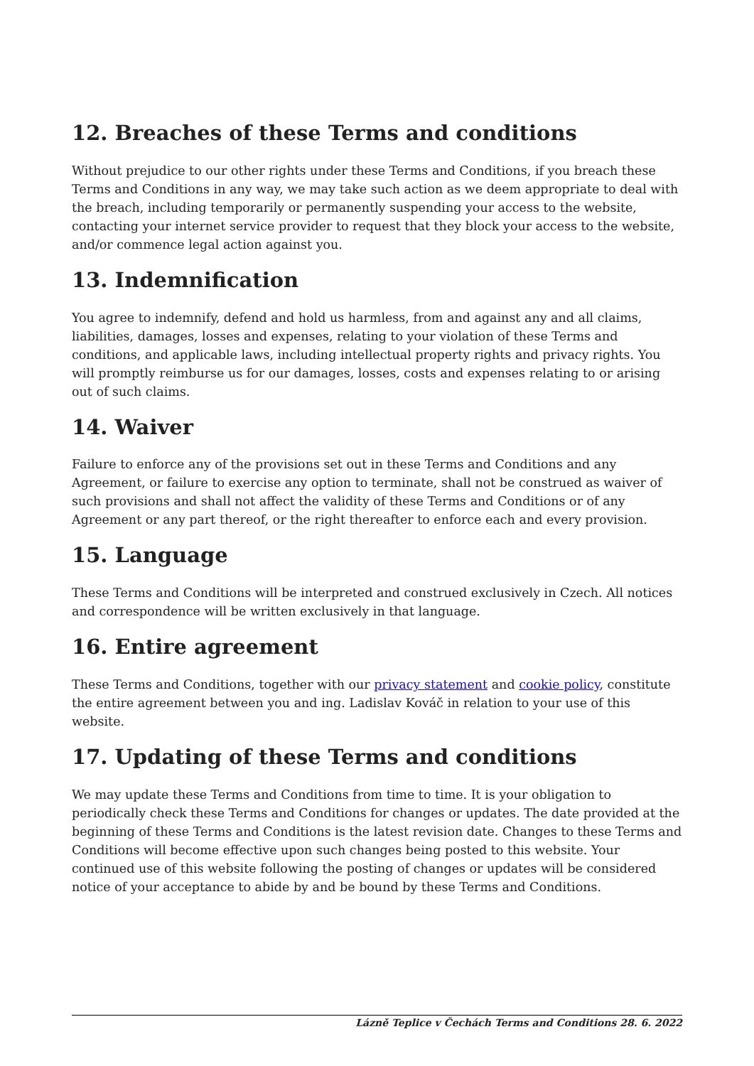12. Breaches of these Terms and conditions
Without prejudice to our other rights under these Terms and Conditions, if you breach these Terms and Conditions in any way, we may take such action as we deem appropriate to deal with the breach, including temporarily or permanently suspending your access to the website, contacting your internet service provider to request that they block your access to the website, and/or commence legal action against you.
13. Indemnification
You agree to indemnify, defend and hold us harmless, from and against any and all claims, liabilities, damages, losses and expenses, relating to your violation of these Terms and conditions, and applicable laws, including intellectual property rights and privacy rights. You will promptly reimburse us for our damages, losses, costs and expenses relating to or arising out of such claims.
14. Waiver
Failure to enforce any of the provisions set out in these Terms and Conditions and any Agreement, or failure to exercise any option to terminate, shall not be construed as waiver of such provisions and shall not affect the validity of these Terms and Conditions or of any Agreement or any part thereof, or the right thereafter to enforce each and every provision.
15. Language
These Terms and Conditions will be interpreted and construed exclusively in Czech. All notices and correspondence will be written exclusively in that language.
16. Entire agreement
These Terms and Conditions, together with our privacy statement and cookie policy, constitute the entire agreement between you and ing. Ladislav Kováč in relation to your use of this website.
17. Updating of these Terms and conditions
We may update these Terms and Conditions from time to time. It is your obligation to periodically check these Terms and Conditions for changes or updates. The date provided at the beginning of these Terms and Conditions is the latest revision date. Changes to these Terms and Conditions will become effective upon such changes being posted to this website. Your continued use of this website following the posting of changes or updates will be considered notice of your acceptance to abide by and be bound by these Terms and Conditions.
Lázně Teplice v Čechách Terms and Conditions 28. 6. 2022